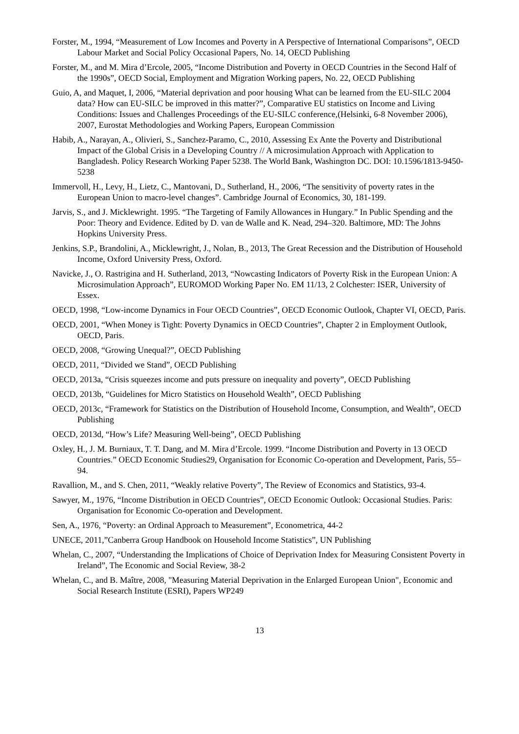Forster, M., 1994, “Measurement of Low Incomes and Poverty in A Perspective of International Comparisons”, OECD Labour Market and Social Policy Occasional Papers, No. 14, OECD Publishing
Forster, M., and M. Mira d’Ercole, 2005, “Income Distribution and Poverty in OECD Countries in the Second Half of the 1990s”, OECD Social, Employment and Migration Working papers, No. 22, OECD Publishing
Guio, A, and Maquet, I, 2006, “Material deprivation and poor housing What can be learned from the EU-SILC 2004 data? How can EU-SILC be improved in this matter?”, Comparative EU statistics on Income and Living Conditions: Issues and Challenges Proceedings of the EU-SILC conference,(Helsinki, 6-8 November 2006), 2007, Eurostat Methodologies and Working Papers, European Commission
Habib, A., Narayan, A., Olivieri, S., Sanchez-Paramo, C., 2010, Assessing Ex Ante the Poverty and Distributional Impact of the Global Crisis in a Developing Country // A microsimulation Approach with Application to Bangladesh. Policy Research Working Paper 5238. The World Bank, Washington DC. DOI: 10.1596/1813-9450-5238
Immervoll, H., Levy, H., Lietz, C., Mantovani, D., Sutherland, H., 2006, “The sensitivity of poverty rates in the European Union to macro-level changes”. Cambridge Journal of Economics, 30, 181-199.
Jarvis, S., and J. Micklewright. 1995. “The Targeting of Family Allowances in Hungary.” In Public Spending and the Poor: Theory and Evidence. Edited by D. van de Walle and K. Nead, 294–320. Baltimore, MD: The Johns Hopkins University Press.
Jenkins, S.P., Brandolini, A., Micklewright, J., Nolan, B., 2013, The Great Recession and the Distribution of Household Income, Oxford University Press, Oxford.
Navicke, J., O. Rastrigina and H. Sutherland, 2013, “Nowcasting Indicators of Poverty Risk in the European Union: A Microsimulation Approach”, EUROMOD Working Paper No. EM 11/13, 2 Colchester: ISER, University of Essex.
OECD, 1998, “Low-income Dynamics in Four OECD Countries”, OECD Economic Outlook, Chapter VI, OECD, Paris.
OECD, 2001, “When Money is Tight: Poverty Dynamics in OECD Countries”, Chapter 2 in Employment Outlook, OECD, Paris.
OECD, 2008, “Growing Unequal?”, OECD Publishing
OECD, 2011, “Divided we Stand”, OECD Publishing
OECD, 2013a, “Crisis squeezes income and puts pressure on inequality and poverty”, OECD Publishing
OECD, 2013b, “Guidelines for Micro Statistics on Household Wealth”, OECD Publishing
OECD, 2013c, “Framework for Statistics on the Distribution of Household Income, Consumption, and Wealth”, OECD Publishing
OECD, 2013d, “How’s Life? Measuring Well-being”, OECD Publishing
Oxley, H., J. M. Burniaux, T. T. Dang, and M. Mira d’Ercole. 1999. “Income Distribution and Poverty in 13 OECD Countries.” OECD Economic Studies29, Organisation for Economic Co-operation and Development, Paris, 55–94.
Ravallion, M., and S. Chen, 2011, “Weakly relative Poverty”, The Review of Economics and Statistics, 93-4.
Sawyer, M., 1976, “Income Distribution in OECD Countries”, OECD Economic Outlook: Occasional Studies. Paris: Organisation for Economic Co-operation and Development.
Sen, A., 1976, “Poverty: an Ordinal Approach to Measurement”, Econometrica, 44-2
UNECE, 2011,”Canberra Group Handbook on Household Income Statistics”, UN Publishing
Whelan, C., 2007, “Understanding the Implications of Choice of Deprivation Index for Measuring Consistent Poverty in Ireland”, The Economic and Social Review, 38-2
Whelan, C., and B. Maître, 2008, "Measuring Material Deprivation in the Enlarged European Union", Economic and Social Research Institute (ESRI), Papers WP249
13